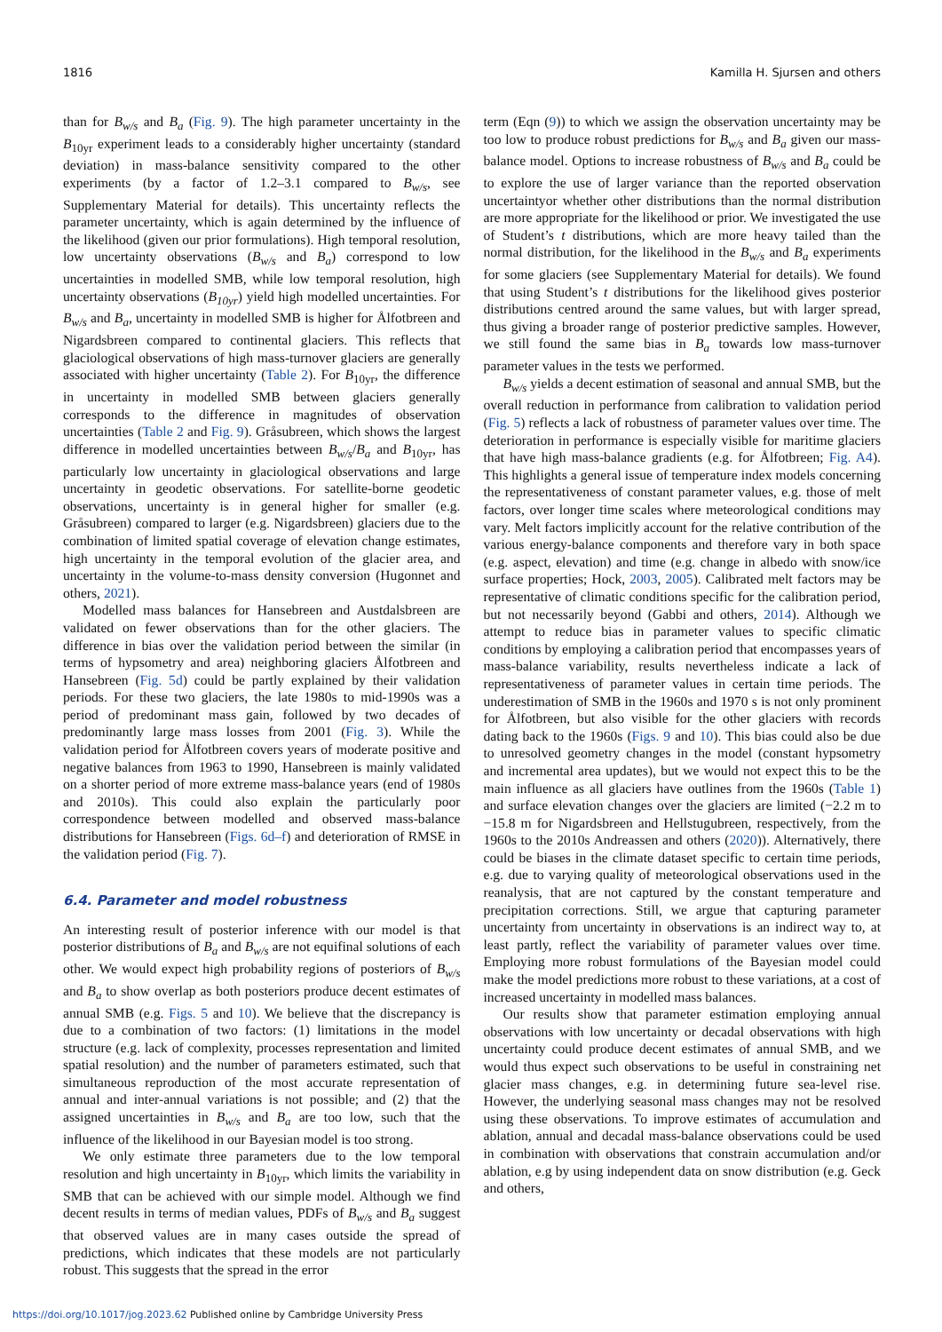1816 Kamilla H. Sjursen and others
than for B<sub>w/s</sub> and B<sub>a</sub> (Fig. 9). The high parameter uncertainty in the B<sub>10yr</sub> experiment leads to a considerably higher uncertainty (standard deviation) in mass-balance sensitivity compared to the other experiments (by a factor of 1.2–3.1 compared to B<sub>w/s</sub>, see Supplementary Material for details). This uncertainty reflects the parameter uncertainty, which is again determined by the influence of the likelihood (given our prior formulations). High temporal resolution, low uncertainty observations (B<sub>w/s</sub> and B<sub>a</sub>) correspond to low uncertainties in modelled SMB, while low temporal resolution, high uncertainty observations (B<sub>10yr</sub>) yield high modelled uncertainties. For B<sub>w/s</sub> and B<sub>a</sub>, uncertainty in modelled SMB is higher for Ålfotbreen and Nigardsbreen compared to continental glaciers. This reflects that glaciological observations of high mass-turnover glaciers are generally associated with higher uncertainty (Table 2). For B<sub>10yr</sub>, the difference in uncertainty in modelled SMB between glaciers generally corresponds to the difference in magnitudes of observation uncertainties (Table 2 and Fig. 9). Gråsubreen, which shows the largest difference in modelled uncertainties between B<sub>w/s</sub>/B<sub>a</sub> and B<sub>10yr</sub>, has particularly low uncertainty in glaciological observations and large uncertainty in geodetic observations. For satellite-borne geodetic observations, uncertainty is in general higher for smaller (e.g. Gråsubreen) compared to larger (e.g. Nigardsbreen) glaciers due to the combination of limited spatial coverage of elevation change estimates, high uncertainty in the temporal evolution of the glacier area, and uncertainty in the volume-to-mass density conversion (Hugonnet and others, 2021).
Modelled mass balances for Hansebreen and Austdalsbreen are validated on fewer observations than for the other glaciers. The difference in bias over the validation period between the similar (in terms of hypsometry and area) neighboring glaciers Ålfotbreen and Hansebreen (Fig. 5d) could be partly explained by their validation periods. For these two glaciers, the late 1980s to mid-1990s was a period of predominant mass gain, followed by two decades of predominantly large mass losses from 2001 (Fig. 3). While the validation period for Ålfotbreen covers years of moderate positive and negative balances from 1963 to 1990, Hansebreen is mainly validated on a shorter period of more extreme mass-balance years (end of 1980s and 2010s). This could also explain the particularly poor correspondence between modelled and observed mass-balance distributions for Hansebreen (Figs. 6d–f) and deterioration of RMSE in the validation period (Fig. 7).
6.4. Parameter and model robustness
An interesting result of posterior inference with our model is that posterior distributions of B<sub>a</sub> and B<sub>w/s</sub> are not equifinal solutions of each other. We would expect high probability regions of posteriors of B<sub>w/s</sub> and B<sub>a</sub> to show overlap as both posteriors produce decent estimates of annual SMB (e.g. Figs. 5 and 10). We believe that the discrepancy is due to a combination of two factors: (1) limitations in the model structure (e.g. lack of complexity, processes representation and limited spatial resolution) and the number of parameters estimated, such that simultaneous reproduction of the most accurate representation of annual and inter-annual variations is not possible; and (2) that the assigned uncertainties in B<sub>w/s</sub> and B<sub>a</sub> are too low, such that the influence of the likelihood in our Bayesian model is too strong.
We only estimate three parameters due to the low temporal resolution and high uncertainty in B<sub>10yr</sub>, which limits the variability in SMB that can be achieved with our simple model. Although we find decent results in terms of median values, PDFs of B<sub>w/s</sub> and B<sub>a</sub> suggest that observed values are in many cases outside the spread of predictions, which indicates that these models are not particularly robust. This suggests that the spread in the error
term (Eqn (9)) to which we assign the observation uncertainty may be too low to produce robust predictions for B<sub>w/s</sub> and B<sub>a</sub> given our mass-balance model. Options to increase robustness of B<sub>w/s</sub> and B<sub>a</sub> could be to explore the use of larger variance than the reported observation uncertaintyor whether other distributions than the normal distribution are more appropriate for the likelihood or prior. We investigated the use of Student’s t distributions, which are more heavy tailed than the normal distribution, for the likelihood in the B<sub>w/s</sub> and B<sub>a</sub> experiments for some glaciers (see Supplementary Material for details). We found that using Student’s t distributions for the likelihood gives posterior distributions centred around the same values, but with larger spread, thus giving a broader range of posterior predictive samples. However, we still found the same bias in B<sub>a</sub> towards low mass-turnover parameter values in the tests we performed.
B<sub>w/s</sub> yields a decent estimation of seasonal and annual SMB, but the overall reduction in performance from calibration to validation period (Fig. 5) reflects a lack of robustness of parameter values over time. The deterioration in performance is especially visible for maritime glaciers that have high mass-balance gradients (e.g. for Ålfotbreen; Fig. A4). This highlights a general issue of temperature index models concerning the representativeness of constant parameter values, e.g. those of melt factors, over longer time scales where meteorological conditions may vary. Melt factors implicitly account for the relative contribution of the various energy-balance components and therefore vary in both space (e.g. aspect, elevation) and time (e.g. change in albedo with snow/ice surface properties; Hock, 2003, 2005). Calibrated melt factors may be representative of climatic conditions specific for the calibration period, but not necessarily beyond (Gabbi and others, 2014). Although we attempt to reduce bias in parameter values to specific climatic conditions by employing a calibration period that encompasses years of mass-balance variability, results nevertheless indicate a lack of representativeness of parameter values in certain time periods. The underestimation of SMB in the 1960s and 1970 s is not only prominent for Ålfotbreen, but also visible for the other glaciers with records dating back to the 1960s (Figs. 9 and 10). This bias could also be due to unresolved geometry changes in the model (constant hypsometry and incremental area updates), but we would not expect this to be the main influence as all glaciers have outlines from the 1960s (Table 1) and surface elevation changes over the glaciers are limited (−2.2 m to −15.8 m for Nigardsbreen and Hellstugubreen, respectively, from the 1960s to the 2010s Andreassen and others (2020)). Alternatively, there could be biases in the climate dataset specific to certain time periods, e.g. due to varying quality of meteorological observations used in the reanalysis, that are not captured by the constant temperature and precipitation corrections. Still, we argue that capturing parameter uncertainty from uncertainty in observations is an indirect way to, at least partly, reflect the variability of parameter values over time. Employing more robust formulations of the Bayesian model could make the model predictions more robust to these variations, at a cost of increased uncertainty in modelled mass balances.
Our results show that parameter estimation employing annual observations with low uncertainty or decadal observations with high uncertainty could produce decent estimates of annual SMB, and we would thus expect such observations to be useful in constraining net glacier mass changes, e.g. in determining future sea-level rise. However, the underlying seasonal mass changes may not be resolved using these observations. To improve estimates of accumulation and ablation, annual and decadal mass-balance observations could be used in combination with observations that constrain accumulation and/or ablation, e.g by using independent data on snow distribution (e.g. Geck and others,
https://doi.org/10.1017/jog.2023.62 Published online by Cambridge University Press